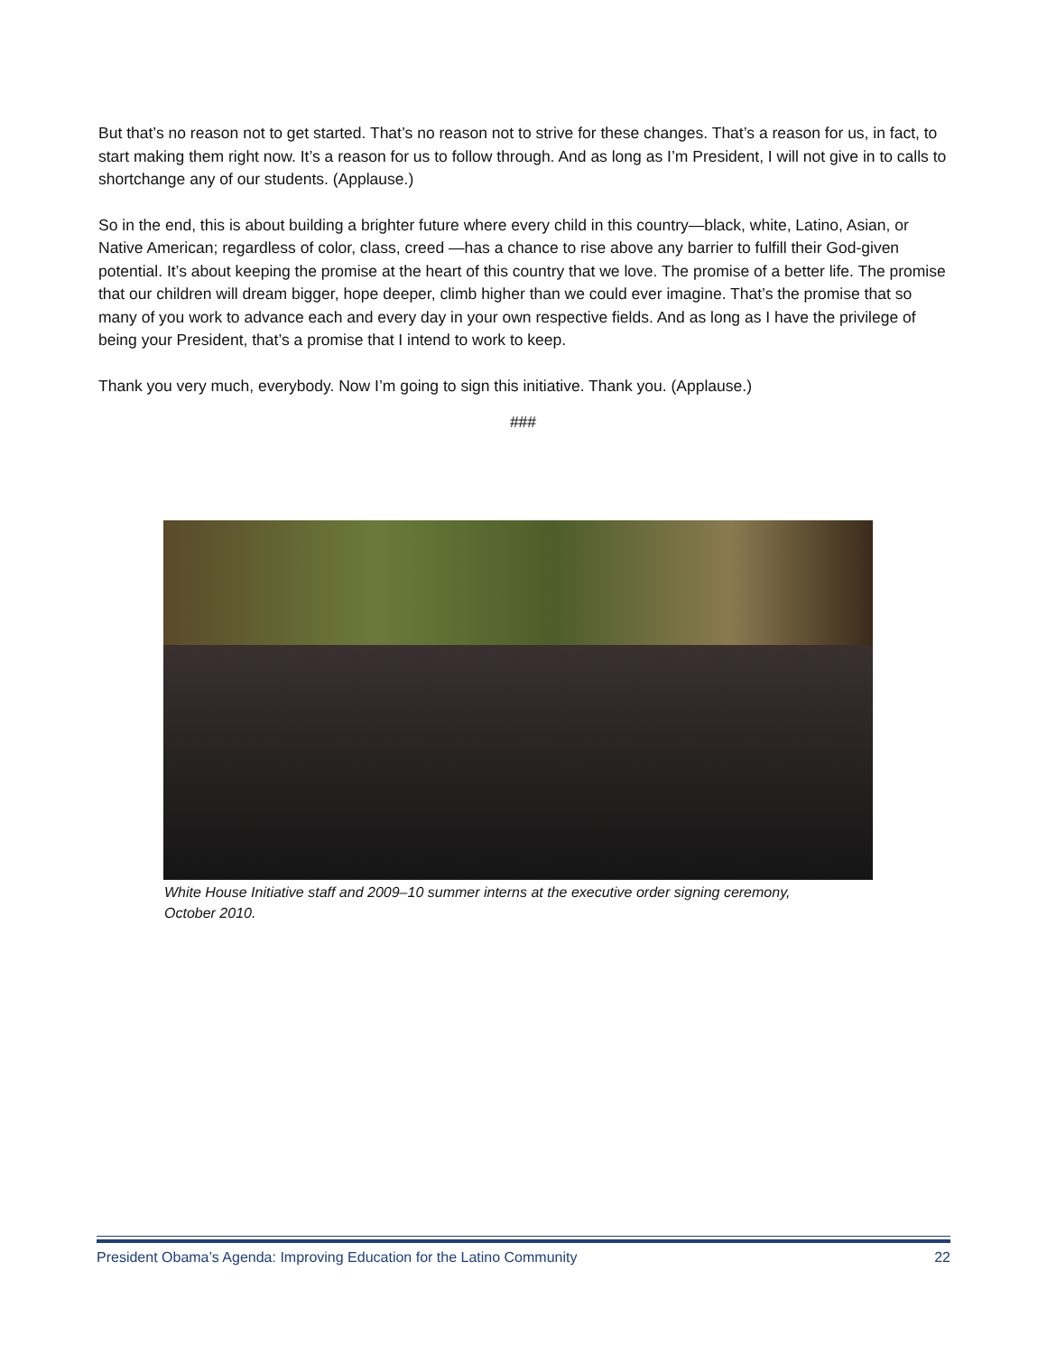But that’s no reason not to get started. That’s no reason not to strive for these changes. That’s a reason for us, in fact, to start making them right now. It’s a reason for us to follow through. And as long as I’m President, I will not give in to calls to shortchange any of our students. (Applause.)
So in the end, this is about building a brighter future where every child in this country—black, white, Latino, Asian, or Native American; regardless of color, class, creed —has a chance to rise above any barrier to fulfill their God-given potential. It’s about keeping the promise at the heart of this country that we love. The promise of a better life. The promise that our children will dream bigger, hope deeper, climb higher than we could ever imagine. That’s the promise that so many of you work to advance each and every day in your own respective fields. And as long as I have the privilege of being your President, that’s a promise that I intend to work to keep.
Thank you very much, everybody. Now I’m going to sign this initiative. Thank you. (Applause.)
###
White House Initiative staff and 2009–10 summer interns at the executive order signing ceremony,
October 2010.
President Obama’s Agenda: Improving Education for the Latino Community 22